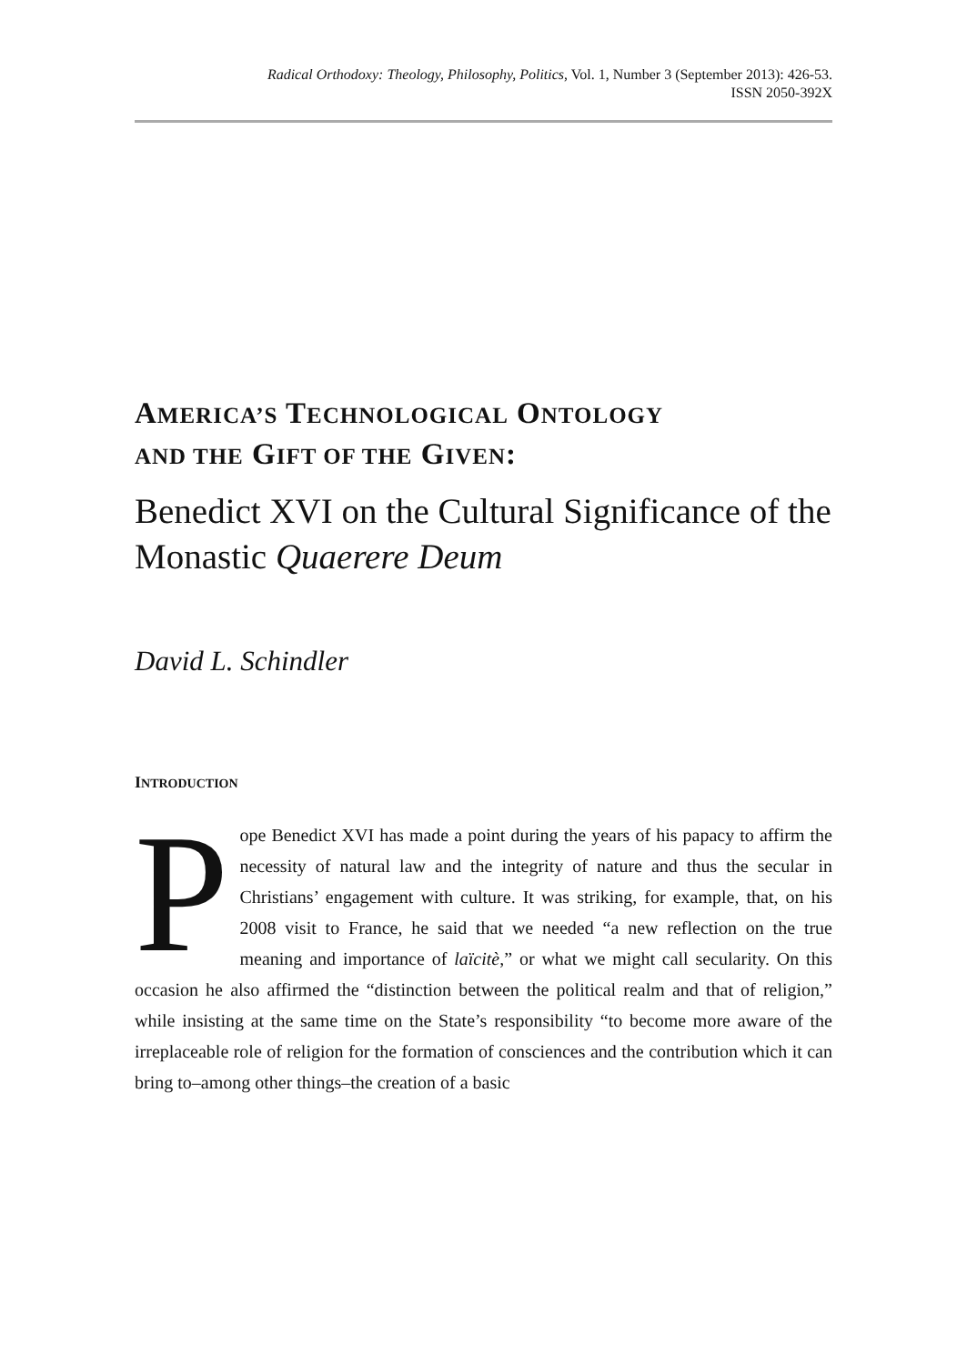Radical Orthodoxy: Theology, Philosophy, Politics, Vol. 1, Number 3 (September 2013): 426-53.
ISSN 2050-392X
AMERICA’S TECHNOLOGICAL ONTOLOGY
AND THE GIFT OF THE GIVEN:
Benedict XVI on the Cultural Significance of the Monastic Quaerere Deum
David L. Schindler
INTRODUCTION
Pope Benedict XVI has made a point during the years of his papacy to affirm the necessity of natural law and the integrity of nature and thus the secular in Christians’ engagement with culture. It was striking, for example, that, on his 2008 visit to France, he said that we needed “a new reflection on the true meaning and importance of laïcitè,” or what we might call secularity. On this occasion he also affirmed the “distinction between the political realm and that of religion,” while insisting at the same time on the State’s responsibility “to become more aware of the irreplaceable role of religion for the formation of consciences and the contribution which it can bring to–among other things–the creation of a basic